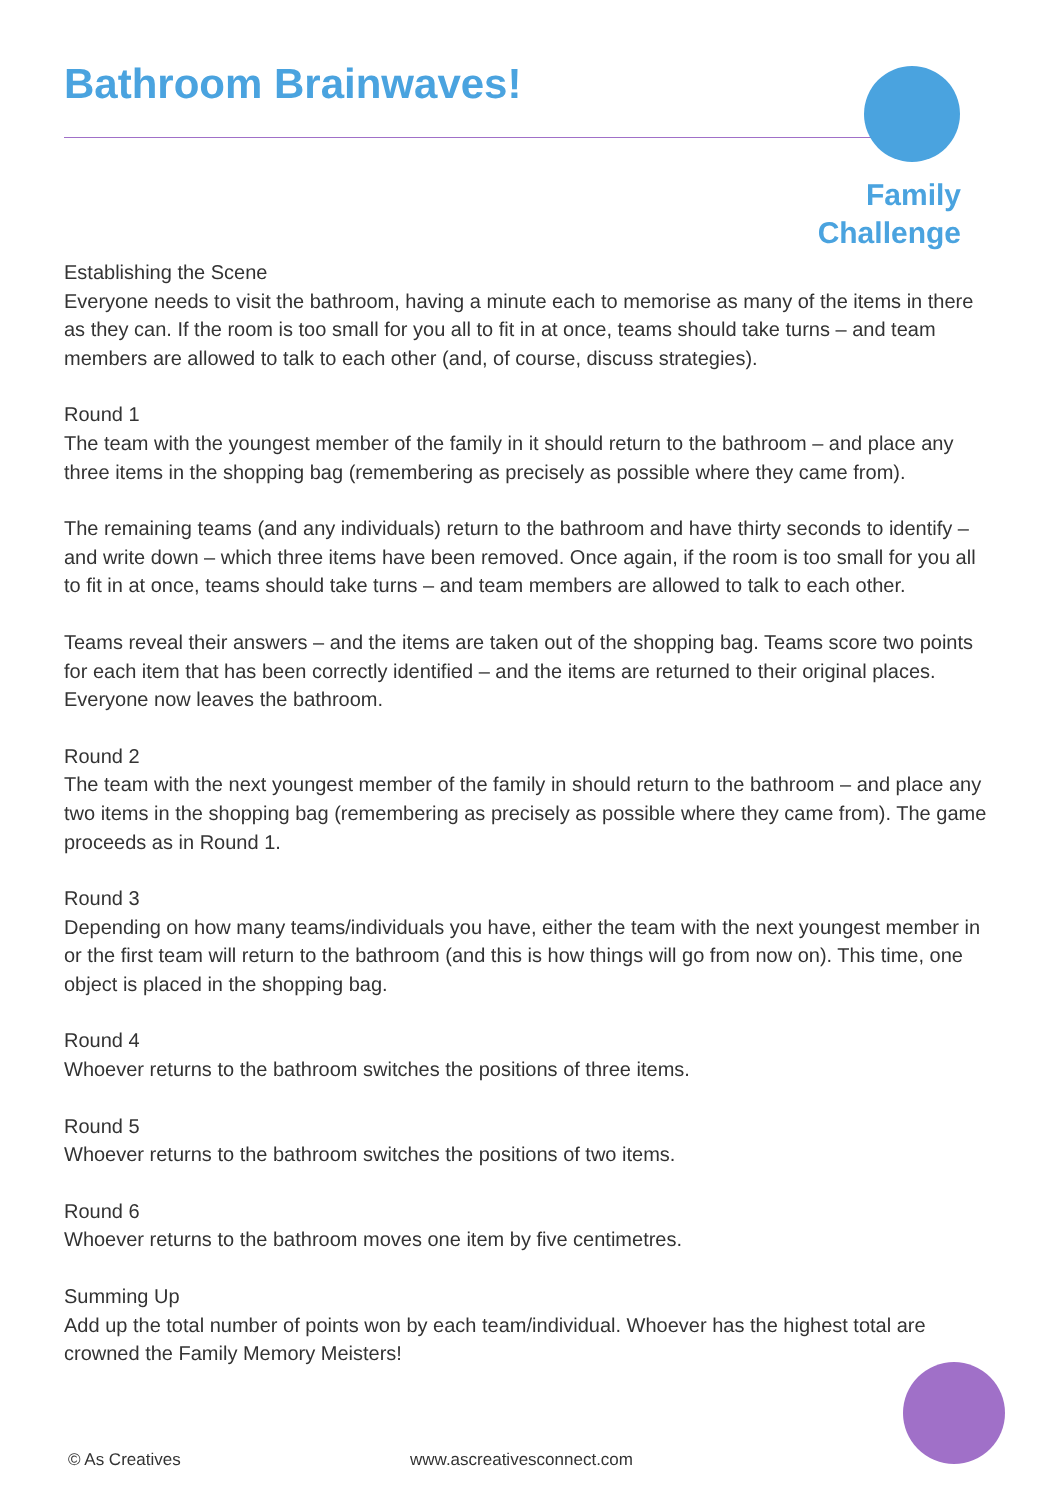Bathroom Brainwaves!
Family
Challenge
Establishing the Scene
Everyone needs to visit the bathroom, having a minute each to memorise as many of the items in there as they can. If the room is too small for you all to fit in at once, teams should take turns – and team members are allowed to talk to each other (and, of course, discuss strategies).
Round 1
The team with the youngest member of the family in it should return to the bathroom – and place any three items in the shopping bag (remembering as precisely as possible where they came from).
The remaining teams (and any individuals) return to the bathroom and have thirty seconds to identify – and write down – which three items have been removed. Once again, if the room is too small for you all to fit in at once, teams should take turns – and team members are allowed to talk to each other.
Teams reveal their answers – and the items are taken out of the shopping bag. Teams score two points for each item that has been correctly identified – and the items are returned to their original places. Everyone now leaves the bathroom.
Round 2
The team with the next youngest member of the family in should return to the bathroom – and place any two items in the shopping bag (remembering as precisely as possible where they came from). The game proceeds as in Round 1.
Round 3
Depending on how many teams/individuals you have, either the team with the next youngest member in or the first team will return to the bathroom (and this is how things will go from now on). This time, one object is placed in the shopping bag.
Round 4
Whoever returns to the bathroom switches the positions of three items.
Round 5
Whoever returns to the bathroom switches the positions of two items.
Round 6
Whoever returns to the bathroom moves one item by five centimetres.
Summing Up
Add up the total number of points won by each team/individual. Whoever has the highest total are crowned the Family Memory Meisters!
© As Creatives www.ascreativesconnect.com